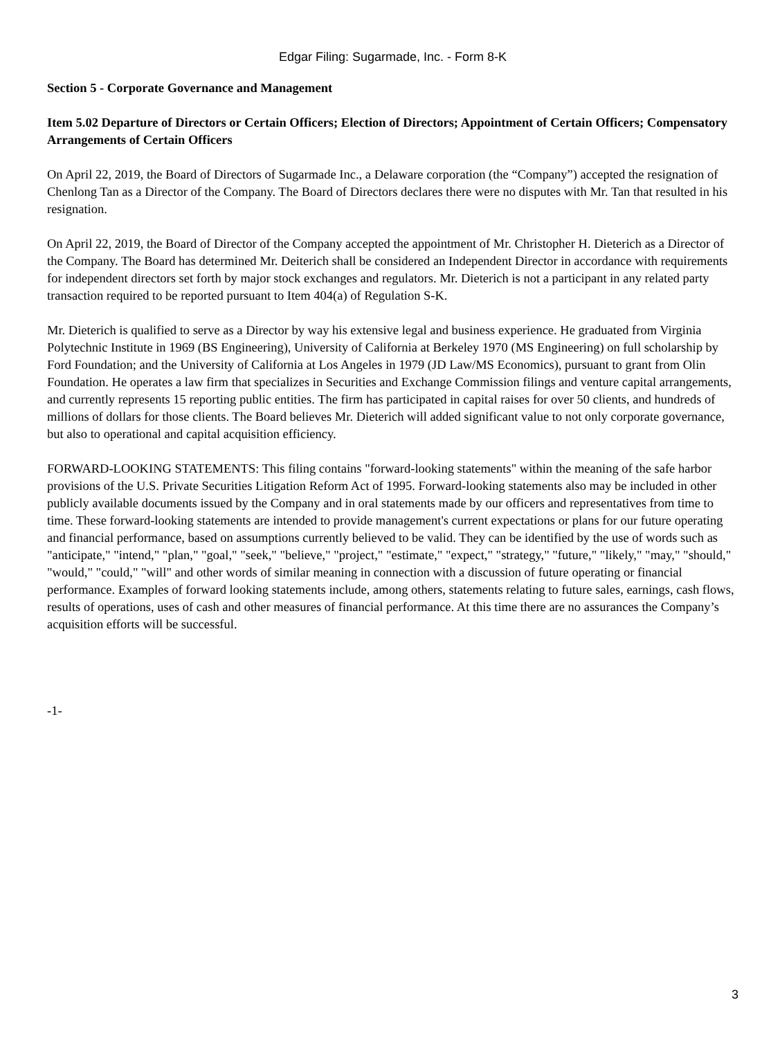Edgar Filing: Sugarmade, Inc. - Form 8-K
Section 5 - Corporate Governance and Management
Item 5.02 Departure of Directors or Certain Officers; Election of Directors; Appointment of Certain Officers; Compensatory Arrangements of Certain Officers
On April 22, 2019, the Board of Directors of Sugarmade Inc., a Delaware corporation (the “Company”) accepted the resignation of Chenlong Tan as a Director of the Company. The Board of Directors declares there were no disputes with Mr. Tan that resulted in his resignation.
On April 22, 2019, the Board of Director of the Company accepted the appointment of Mr. Christopher H. Dieterich as a Director of the Company. The Board has determined Mr. Deiterich shall be considered an Independent Director in accordance with requirements for independent directors set forth by major stock exchanges and regulators. Mr. Dieterich is not a participant in any related party transaction required to be reported pursuant to Item 404(a) of Regulation S-K.
Mr. Dieterich is qualified to serve as a Director by way his extensive legal and business experience. He graduated from Virginia Polytechnic Institute in 1969 (BS Engineering), University of California at Berkeley 1970 (MS Engineering) on full scholarship by Ford Foundation; and the University of California at Los Angeles in 1979 (JD Law/MS Economics), pursuant to grant from Olin Foundation. He operates a law firm that specializes in Securities and Exchange Commission filings and venture capital arrangements, and currently represents 15 reporting public entities. The firm has participated in capital raises for over 50 clients, and hundreds of millions of dollars for those clients. The Board believes Mr. Dieterich will added significant value to not only corporate governance, but also to operational and capital acquisition efficiency.
FORWARD-LOOKING STATEMENTS: This filing contains "forward-looking statements" within the meaning of the safe harbor provisions of the U.S. Private Securities Litigation Reform Act of 1995. Forward-looking statements also may be included in other publicly available documents issued by the Company and in oral statements made by our officers and representatives from time to time. These forward-looking statements are intended to provide management's current expectations or plans for our future operating and financial performance, based on assumptions currently believed to be valid. They can be identified by the use of words such as "anticipate," "intend," "plan," "goal," "seek," "believe," "project," "estimate," "expect," "strategy," "future," "likely," "may," "should," "would," "could," "will" and other words of similar meaning in connection with a discussion of future operating or financial performance. Examples of forward looking statements include, among others, statements relating to future sales, earnings, cash flows, results of operations, uses of cash and other measures of financial performance. At this time there are no assurances the Company’s acquisition efforts will be successful.
-1-
3